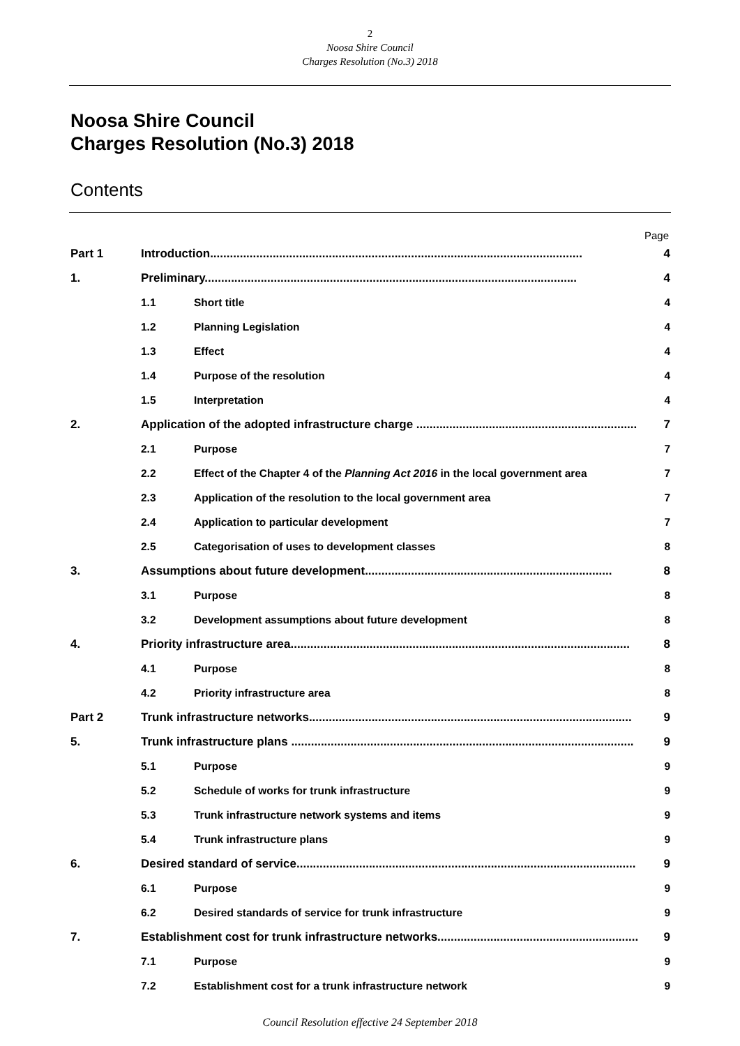2
Noosa Shire Council
Charges Resolution (No.3) 2018
Noosa Shire Council
Charges Resolution (No.3) 2018
Contents
Page
| Part 1 | Introduction................................................................................................................. | | 4 |
| 1. | Preliminary................................................................................................................. | | 4 |
| | 1.1 | Short title | 4 |
| | 1.2 | Planning Legislation | 4 |
| | 1.3 | Effect | 4 |
| | 1.4 | Purpose of the resolution | 4 |
| | 1.5 | Interpretation | 4 |
| 2. | Application of the adopted infrastructure charge ................................................................... | | 7 |
| | 2.1 | Purpose | 7 |
| | 2.2 | Effect of the Chapter 4 of the Planning Act 2016 in the local government area | 7 |
| | 2.3 | Application of the resolution to the local government area | 7 |
| | 2.4 | Application to particular development | 7 |
| | 2.5 | Categorisation of uses to development classes | 8 |
| 3. | Assumptions about future development........................................................................... | | 8 |
| | 3.1 | Purpose | 8 |
| | 3.2 | Development assumptions about future development | 8 |
| 4. | Priority infrastructure area....................................................................................................... | | 8 |
| | 4.1 | Purpose | 8 |
| | 4.2 | Priority infrastructure area | 8 |
| Part 2 | Trunk infrastructure networks.................................................................................................. | | 9 |
| 5. | Trunk infrastructure plans ........................................................................................................ | | 9 |
| | 5.1 | Purpose | 9 |
| | 5.2 | Schedule of works for trunk infrastructure | 9 |
| | 5.3 | Trunk infrastructure network systems and items | 9 |
| | 5.4 | Trunk infrastructure plans | 9 |
| 6. | Desired standard of service....................................................................................................... | | 9 |
| | 6.1 | Purpose | 9 |
| | 6.2 | Desired standards of service for trunk infrastructure | 9 |
| 7. | Establishment cost for trunk infrastructure networks............................................................. | | 9 |
| | 7.1 | Purpose | 9 |
| | 7.2 | Establishment cost for a trunk infrastructure network | 9 |
Council Resolution effective 24 September 2018